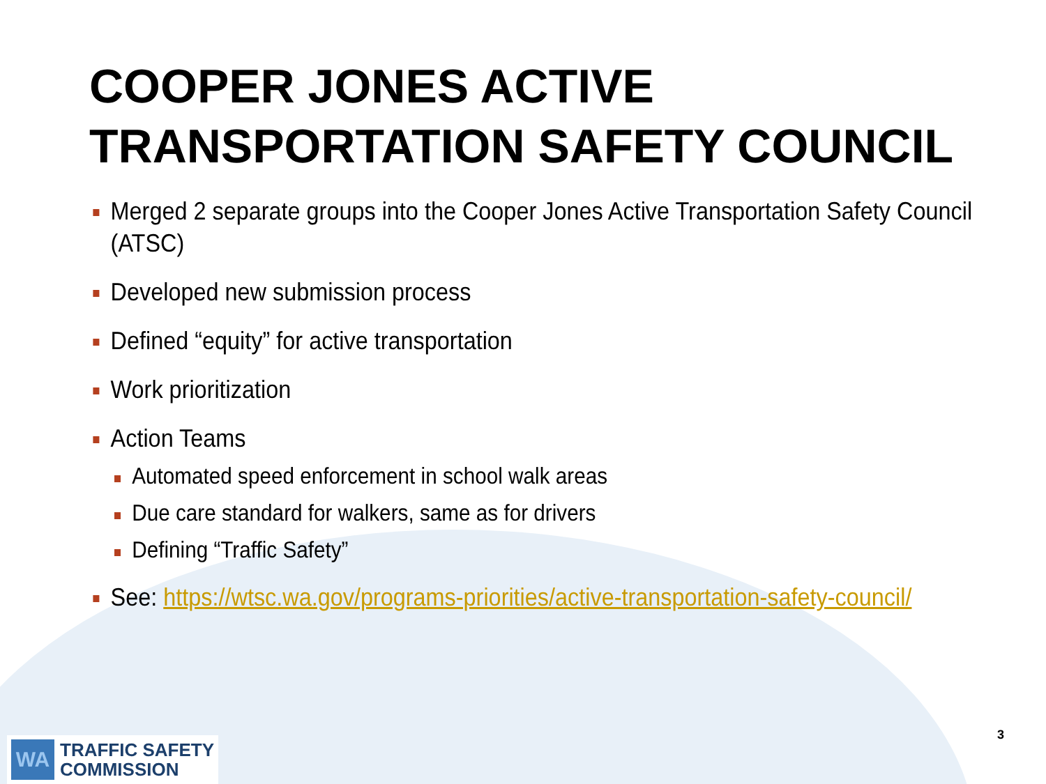COOPER JONES ACTIVE TRANSPORTATION SAFETY COUNCIL
Merged 2 separate groups into the Cooper Jones Active Transportation Safety Council (ATSC)
Developed new submission process
Defined “equity” for active transportation
Work prioritization
Action Teams
Automated speed enforcement in school walk areas
Due care standard for walkers, same as for drivers
Defining “Traffic Safety”
See: https://wtsc.wa.gov/programs-priorities/active-transportation-safety-council/
WA
TRAFFIC SAFETY
COMMISSION
3